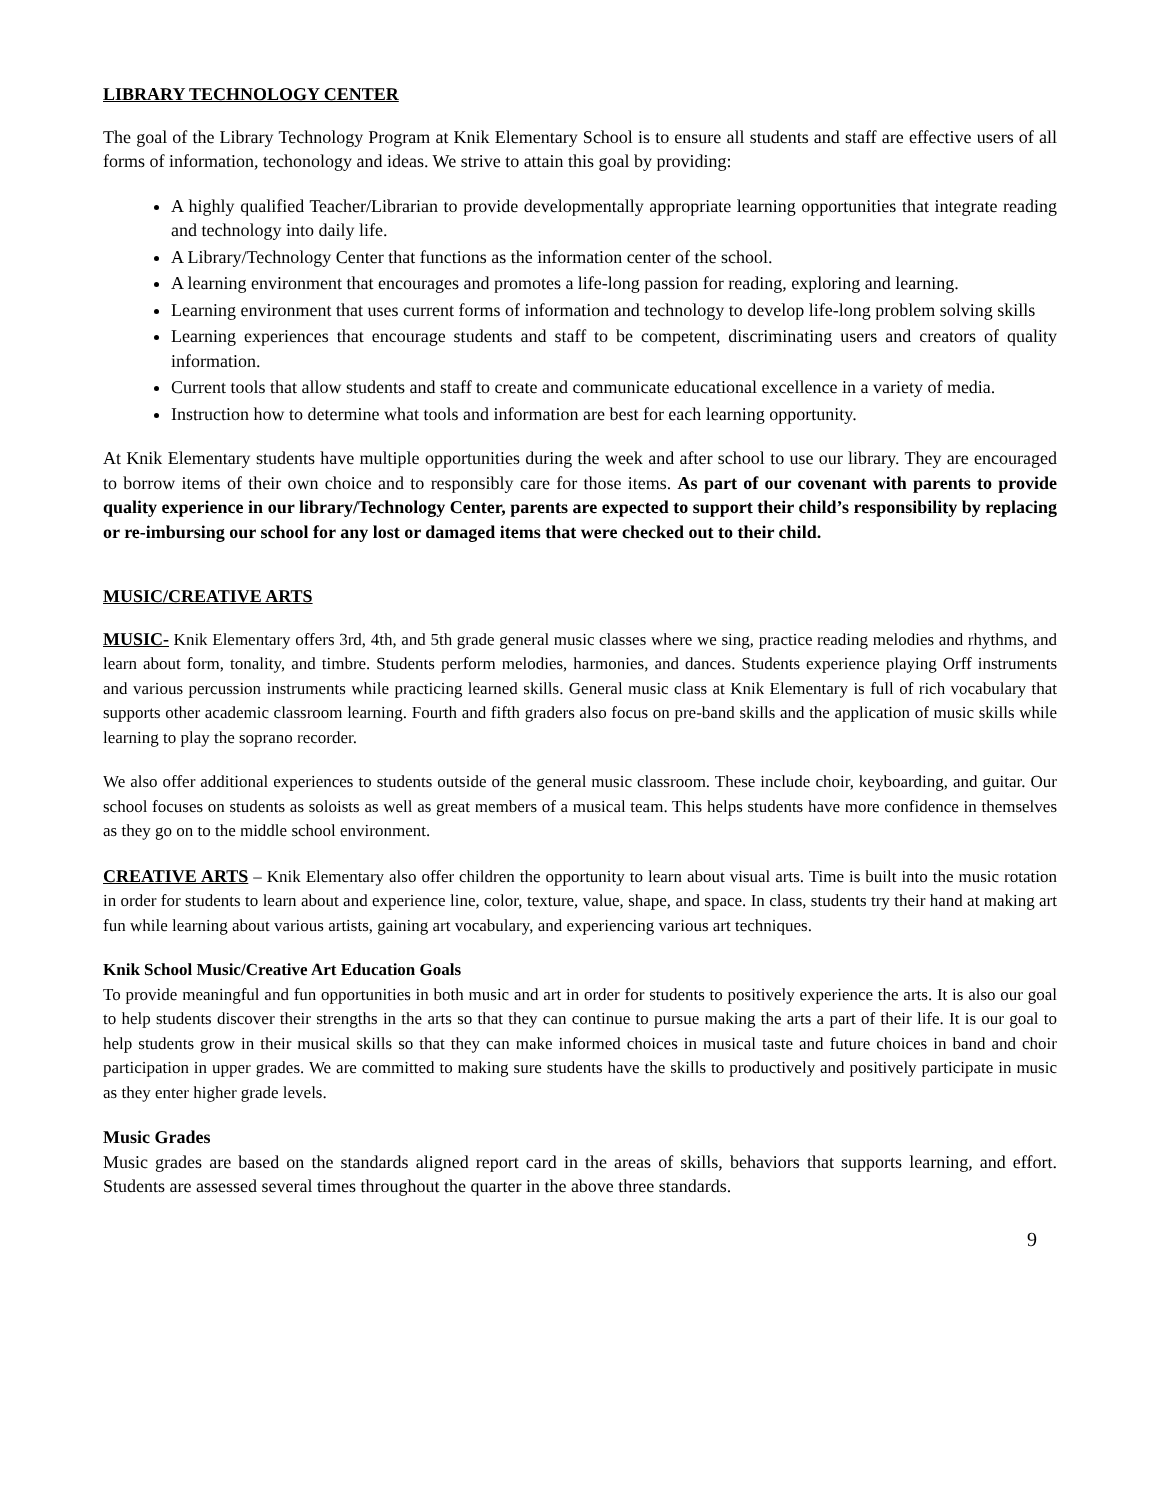LIBRARY TECHNOLOGY CENTER
The goal of the Library Technology Program at Knik Elementary School is to ensure all students and staff are effective users of all forms of information, techonology and ideas. We strive to attain this goal by providing:
A highly qualified Teacher/Librarian to provide developmentally appropriate learning opportunities that integrate reading and technology into daily life.
A Library/Technology Center that functions as the information center of the school.
A learning environment that encourages and promotes a life-long passion for reading, exploring and learning.
Learning environment that uses current forms of information and technology to develop life-long problem solving skills
Learning experiences that encourage students and staff to be competent, discriminating users and creators of quality information.
Current tools that allow students and staff to create and communicate educational excellence in a variety of media.
Instruction how to determine what tools and information are best for each learning opportunity.
At Knik Elementary students have multiple opportunities during the week and after school to use our library. They are encouraged to borrow items of their own choice and to responsibly care for those items. As part of our covenant with parents to provide quality experience in our library/Technology Center, parents are expected to support their child’s responsibility by replacing or re-imbursing our school for any lost or damaged items that were checked out to their child.
MUSIC/CREATIVE ARTS
MUSIC- Knik Elementary offers 3rd, 4th, and 5th grade general music classes where we sing, practice reading melodies and rhythms, and learn about form, tonality, and timbre. Students perform melodies, harmonies, and dances. Students experience playing Orff instruments and various percussion instruments while practicing learned skills. General music class at Knik Elementary is full of rich vocabulary that supports other academic classroom learning. Fourth and fifth graders also focus on pre-band skills and the application of music skills while learning to play the soprano recorder.
We also offer additional experiences to students outside of the general music classroom. These include choir, keyboarding, and guitar. Our school focuses on students as soloists as well as great members of a musical team. This helps students have more confidence in themselves as they go on to the middle school environment.
CREATIVE ARTS – Knik Elementary also offer children the opportunity to learn about visual arts. Time is built into the music rotation in order for students to learn about and experience line, color, texture, value, shape, and space. In class, students try their hand at making art fun while learning about various artists, gaining art vocabulary, and experiencing various art techniques.
Knik School Music/Creative Art Education Goals
To provide meaningful and fun opportunities in both music and art in order for students to positively experience the arts. It is also our goal to help students discover their strengths in the arts so that they can continue to pursue making the arts a part of their life. It is our goal to help students grow in their musical skills so that they can make informed choices in musical taste and future choices in band and choir participation in upper grades. We are committed to making sure students have the skills to productively and positively participate in music as they enter higher grade levels.
Music Grades
Music grades are based on the standards aligned report card in the areas of skills, behaviors that supports learning, and effort. Students are assessed several times throughout the quarter in the above three standards.
9